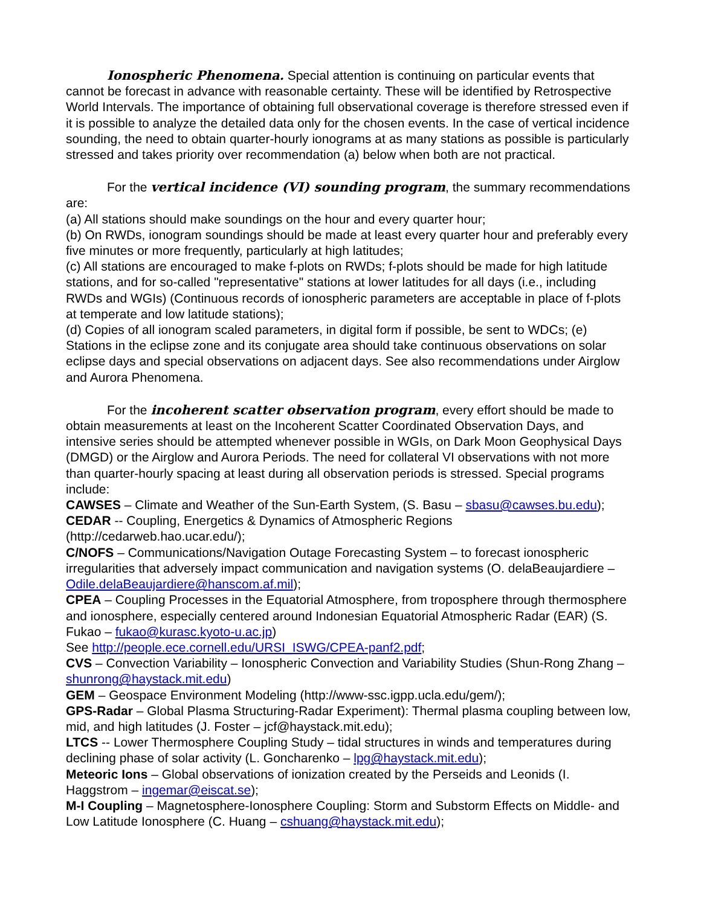Ionospheric Phenomena. Special attention is continuing on particular events that cannot be forecast in advance with reasonable certainty. These will be identified by Retrospective World Intervals. The importance of obtaining full observational coverage is therefore stressed even if it is possible to analyze the detailed data only for the chosen events. In the case of vertical incidence sounding, the need to obtain quarter-hourly ionograms at as many stations as possible is particularly stressed and takes priority over recommendation (a) below when both are not practical.
For the vertical incidence (VI) sounding program, the summary recommendations are:
(a) All stations should make soundings on the hour and every quarter hour;
(b) On RWDs, ionogram soundings should be made at least every quarter hour and preferably every five minutes or more frequently, particularly at high latitudes;
(c) All stations are encouraged to make f-plots on RWDs; f-plots should be made for high latitude stations, and for so-called "representative" stations at lower latitudes for all days (i.e., including RWDs and WGIs) (Continuous records of ionospheric parameters are acceptable in place of f-plots at temperate and low latitude stations);
(d) Copies of all ionogram scaled parameters, in digital form if possible, be sent to WDCs; (e) Stations in the eclipse zone and its conjugate area should take continuous observations on solar eclipse days and special observations on adjacent days. See also recommendations under Airglow and Aurora Phenomena.
For the incoherent scatter observation program, every effort should be made to obtain measurements at least on the Incoherent Scatter Coordinated Observation Days, and intensive series should be attempted whenever possible in WGIs, on Dark Moon Geophysical Days (DMGD) or the Airglow and Aurora Periods. The need for collateral VI observations with not more than quarter-hourly spacing at least during all observation periods is stressed. Special programs include:
CAWSES – Climate and Weather of the Sun-Earth System, (S. Basu – sbasu@cawses.bu.edu);
CEDAR -- Coupling, Energetics & Dynamics of Atmospheric Regions (http://cedarweb.hao.ucar.edu/);
C/NOFS – Communications/Navigation Outage Forecasting System – to forecast ionospheric irregularities that adversely impact communication and navigation systems (O. delaBeaujardiere – Odile.delaBeaujardiere@hanscom.af.mil);
CPEA – Coupling Processes in the Equatorial Atmosphere, from troposphere through thermosphere and ionosphere, especially centered around Indonesian Equatorial Atmospheric Radar (EAR) (S. Fukao – fukao@kurasc.kyoto-u.ac.jp)
See http://people.ece.cornell.edu/URSI_ISWG/CPEA-panf2.pdf;
CVS – Convection Variability – Ionospheric Convection and Variability Studies (Shun-Rong Zhang – shunrong@haystack.mit.edu)
GEM – Geospace Environment Modeling (http://www-ssc.igpp.ucla.edu/gem/);
GPS-Radar – Global Plasma Structuring-Radar Experiment): Thermal plasma coupling between low, mid, and high latitudes (J. Foster – jcf@haystack.mit.edu);
LTCS -- Lower Thermosphere Coupling Study – tidal structures in winds and temperatures during declining phase of solar activity (L. Goncharenko – lpg@haystack.mit.edu);
Meteoric Ions – Global observations of ionization created by the Perseids and Leonids (I. Haggstrom – ingemar@eiscat.se);
M-I Coupling – Magnetosphere-Ionosphere Coupling: Storm and Substorm Effects on Middle- and Low Latitude Ionosphere (C. Huang – cshuang@haystack.mit.edu);